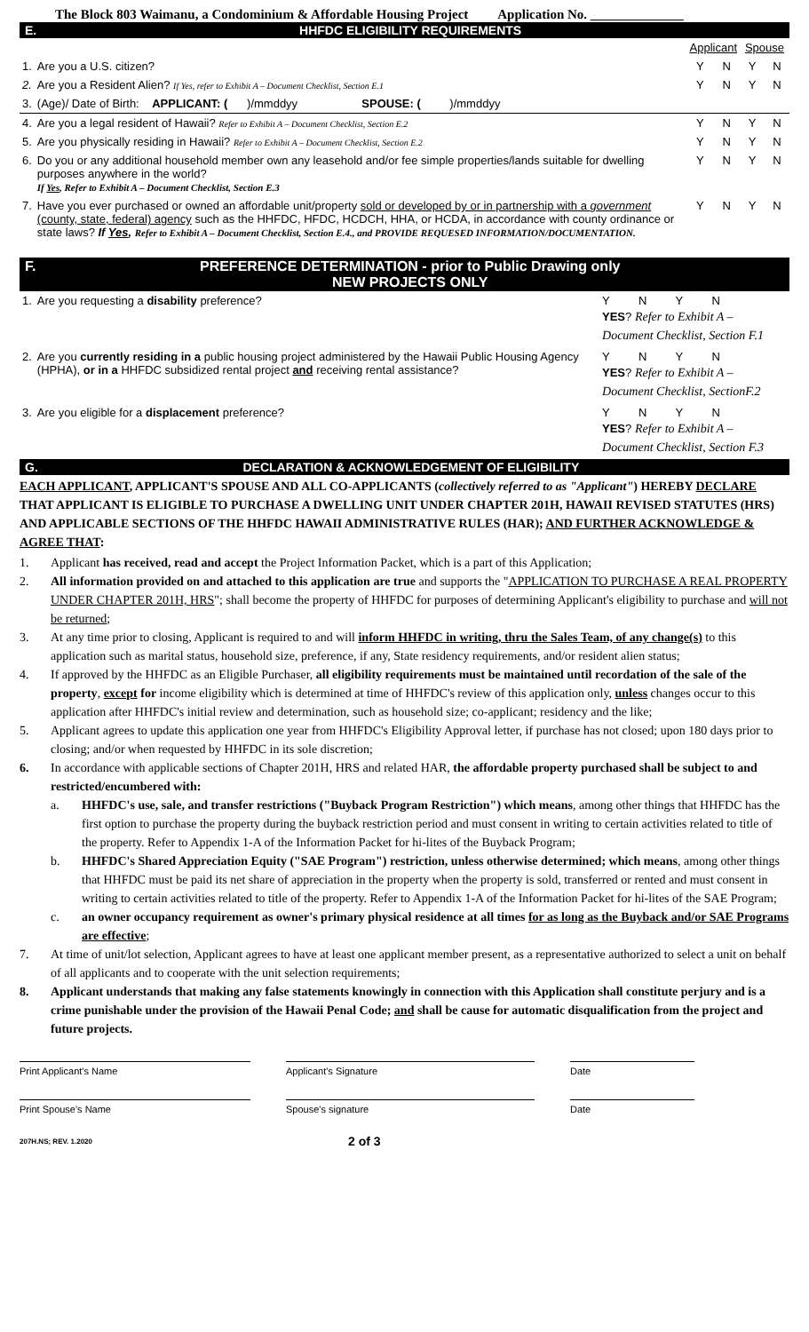The Block 803 Waimanu, a Condominium & Affordable Housing Project Application No. ______________
E. HHFDC ELIGIBILITY REQUIREMENTS
| | | Applicant | | Spouse | |
| 1. | Are you a U.S. citizen? | Y | N | Y | N |
| 2. | Are you a Resident Alien? If Yes, refer to Exhibit A – Document Checklist, Section E.1 | Y | N | Y | N |
| 3. | (Age)/ Date of Birth: APPLICANT: ( )/mmddyy SPOUSE: ( )/mmddyy | | | | |
| 4. | Are you a legal resident of Hawaii? Refer to Exhibit A – Document Checklist, Section E.2 | Y | N | Y | N |
| 5. | Are you physically residing in Hawaii? Refer to Exhibit A – Document Checklist, Section E.2 | Y | N | Y | N |
| 6. | Do you or any additional household member own any leasehold and/or fee simple properties/lands suitable for dwelling purposes anywhere in the world? If Yes , Refer to Exhibit A – Document Checklist, Section E.3 | Y | N | Y | N |
| 7. | Have you ever purchased or owned an affordable unit/property sold or developed by or in partnership with a government (county, state, federal) agency such as the HHFDC, HFDC, HCDCH, HHA, or HCDA, in accordance with county ordinance or state laws? If Yes , Refer to Exhibit A – Document Checklist, Section E.4., and PROVIDE REQUESED INFORMATION/DOCUMENTATION. | Y | N | Y | N |
F. PREFERENCE DETERMINATION - prior to Public Drawing only
NEW PROJECTS ONLY
| 1. | Are you requesting a disability preference? | Y N Y N YES ? Refer to Exhibit A – Document Checklist, Section F.1 |
| 2. | Are you currently residing in a public housing project administered by the Hawaii Public Housing Agency (HPHA), or in a HHFDC subsidized rental project and receiving rental assistance? | Y N Y N YES ? Refer to Exhibit A – Document Checklist, SectionF.2 |
| 3. | Are you eligible for a displacement preference? | Y N Y N YES ? Refer to Exhibit A – Document Checklist, Section F.3 |
G. DECLARATION & ACKNOWLEDGEMENT OF ELIGIBILITY
EACH APPLICANT, APPLICANT'S SPOUSE AND ALL CO-APPLICANTS (collectively referred to as "Applicant") HEREBY DECLARE THAT APPLICANT IS ELIGIBLE TO PURCHASE A DWELLING UNIT UNDER CHAPTER 201H, HAWAII REVISED STATUTES (HRS) AND APPLICABLE SECTIONS OF THE HHFDC HAWAII ADMINISTRATIVE RULES (HAR); AND FURTHER ACKNOWLEDGE & AGREE THAT:
1. Applicant has received, read and accept the Project Information Packet, which is a part of this Application;
2. All information provided on and attached to this application are true and supports the "APPLICATION TO PURCHASE A REAL PROPERTY UNDER CHAPTER 201H, HRS"; shall become the property of HHFDC for purposes of determining Applicant's eligibility to purchase and will not be returned;
3. At any time prior to closing, Applicant is required to and will inform HHFDC in writing, thru the Sales Team, of any change(s) to this application such as marital status, household size, preference, if any, State residency requirements, and/or resident alien status;
4. If approved by the HHFDC as an Eligible Purchaser, all eligibility requirements must be maintained until recordation of the sale of the property, except for income eligibility which is determined at time of HHFDC's review of this application only, unless changes occur to this application after HHFDC's initial review and determination, such as household size; co-applicant; residency and the like;
5. Applicant agrees to update this application one year from HHFDC's Eligibility Approval letter, if purchase has not closed; upon 180 days prior to closing; and/or when requested by HHFDC in its sole discretion;
6. In accordance with applicable sections of Chapter 201H, HRS and related HAR, the affordable property purchased shall be subject to and restricted/encumbered with:
a. HHFDC's use, sale, and transfer restrictions ("Buyback Program Restriction") which means, among other things that HHFDC has the first option to purchase the property during the buyback restriction period and must consent in writing to certain activities related to title of the property. Refer to Appendix 1-A of the Information Packet for hi-lites of the Buyback Program;
b. HHFDC's Shared Appreciation Equity ("SAE Program") restriction, unless otherwise determined; which means, among other things that HHFDC must be paid its net share of appreciation in the property when the property is sold, transferred or rented and must consent in writing to certain activities related to title of the property. Refer to Appendix 1-A of the Information Packet for hi-lites of the SAE Program;
c. an owner occupancy requirement as owner's primary physical residence at all times for as long as the Buyback and/or SAE Programs are effective;
7. At time of unit/lot selection, Applicant agrees to have at least one applicant member present, as a representative authorized to select a unit on behalf of all applicants and to cooperate with the unit selection requirements;
8. Applicant understands that making any false statements knowingly in connection with this Application shall constitute perjury and is a crime punishable under the provision of the Hawaii Penal Code; and shall be cause for automatic disqualification from the project and future projects.
Print Applicant's Name Applicant's Signature Date
Print Spouse's Name Spouse's signature Date
207H.NS; REV. 1.2020 2 of 3